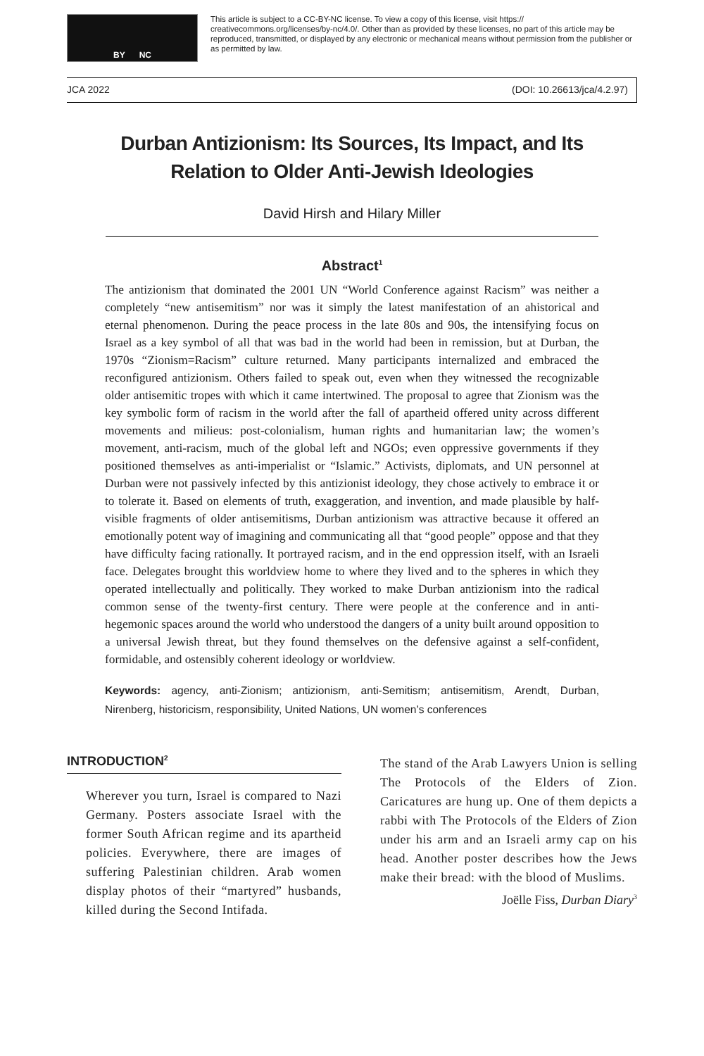BY NC
This article is subject to a CC-BY-NC license. To view a copy of this license, visit https:// creativecommons.org/licenses/by-nc/4.0/. Other than as provided by these licenses, no part of this article may be reproduced, transmitted, or displayed by any electronic or mechanical means without permission from the publisher or as permitted by law.
JCA 2022 (DOI: 10.26613/jca/4.2.97)
Durban Antizionism: Its Sources, Its Impact, and Its Relation to Older Anti-Jewish Ideologies
David Hirsh and Hilary Miller
Abstract<sup>1</sup>
The antizionism that dominated the 2001 UN “World Conference against Racism” was neither a completely “new antisemitism” nor was it simply the latest manifestation of an ahistorical and eternal phenomenon. During the peace process in the late 80s and 90s, the intensifying focus on Israel as a key symbol of all that was bad in the world had been in remission, but at Durban, the 1970s “Zionism=Racism” culture returned. Many participants internalized and embraced the reconfigured antizionism. Others failed to speak out, even when they witnessed the recognizable older antisemitic tropes with which it came intertwined. The proposal to agree that Zionism was the key symbolic form of racism in the world after the fall of apartheid offered unity across different movements and milieus: post-colonialism, human rights and humanitarian law; the women’s movement, anti-racism, much of the global left and NGOs; even oppressive governments if they positioned themselves as anti-imperialist or “Islamic.” Activists, diplomats, and UN personnel at Durban were not passively infected by this antizionist ideology, they chose actively to embrace it or to tolerate it. Based on elements of truth, exaggeration, and invention, and made plausible by half-visible fragments of older antisemitisms, Durban antizionism was attractive because it offered an emotionally potent way of imagining and communicating all that “good people” oppose and that they have difficulty facing rationally. It portrayed racism, and in the end oppression itself, with an Israeli face. Delegates brought this worldview home to where they lived and to the spheres in which they operated intellectually and politically. They worked to make Durban antizionism into the radical common sense of the twenty-first century. There were people at the conference and in anti-hegemonic spaces around the world who understood the dangers of a unity built around opposition to a universal Jewish threat, but they found themselves on the defensive against a self-confident, formidable, and ostensibly coherent ideology or worldview.
Keywords: agency, anti-Zionism; antizionism, anti-Semitism; antisemitism, Arendt, Durban, Nirenberg, historicism, responsibility, United Nations, UN women’s conferences
INTRODUCTION<sup>2</sup>
Wherever you turn, Israel is compared to Nazi Germany. Posters associate Israel with the former South African regime and its apartheid policies. Everywhere, there are images of suffering Palestinian children. Arab women display photos of their “martyred” husbands, killed during the Second Intifada.
The stand of the Arab Lawyers Union is selling The Protocols of the Elders of Zion. Caricatures are hung up. One of them depicts a rabbi with The Protocols of the Elders of Zion under his arm and an Israeli army cap on his head. Another poster describes how the Jews make their bread: with the blood of Muslims.
Joëlle Fiss, Durban Diary<sup>3</sup>